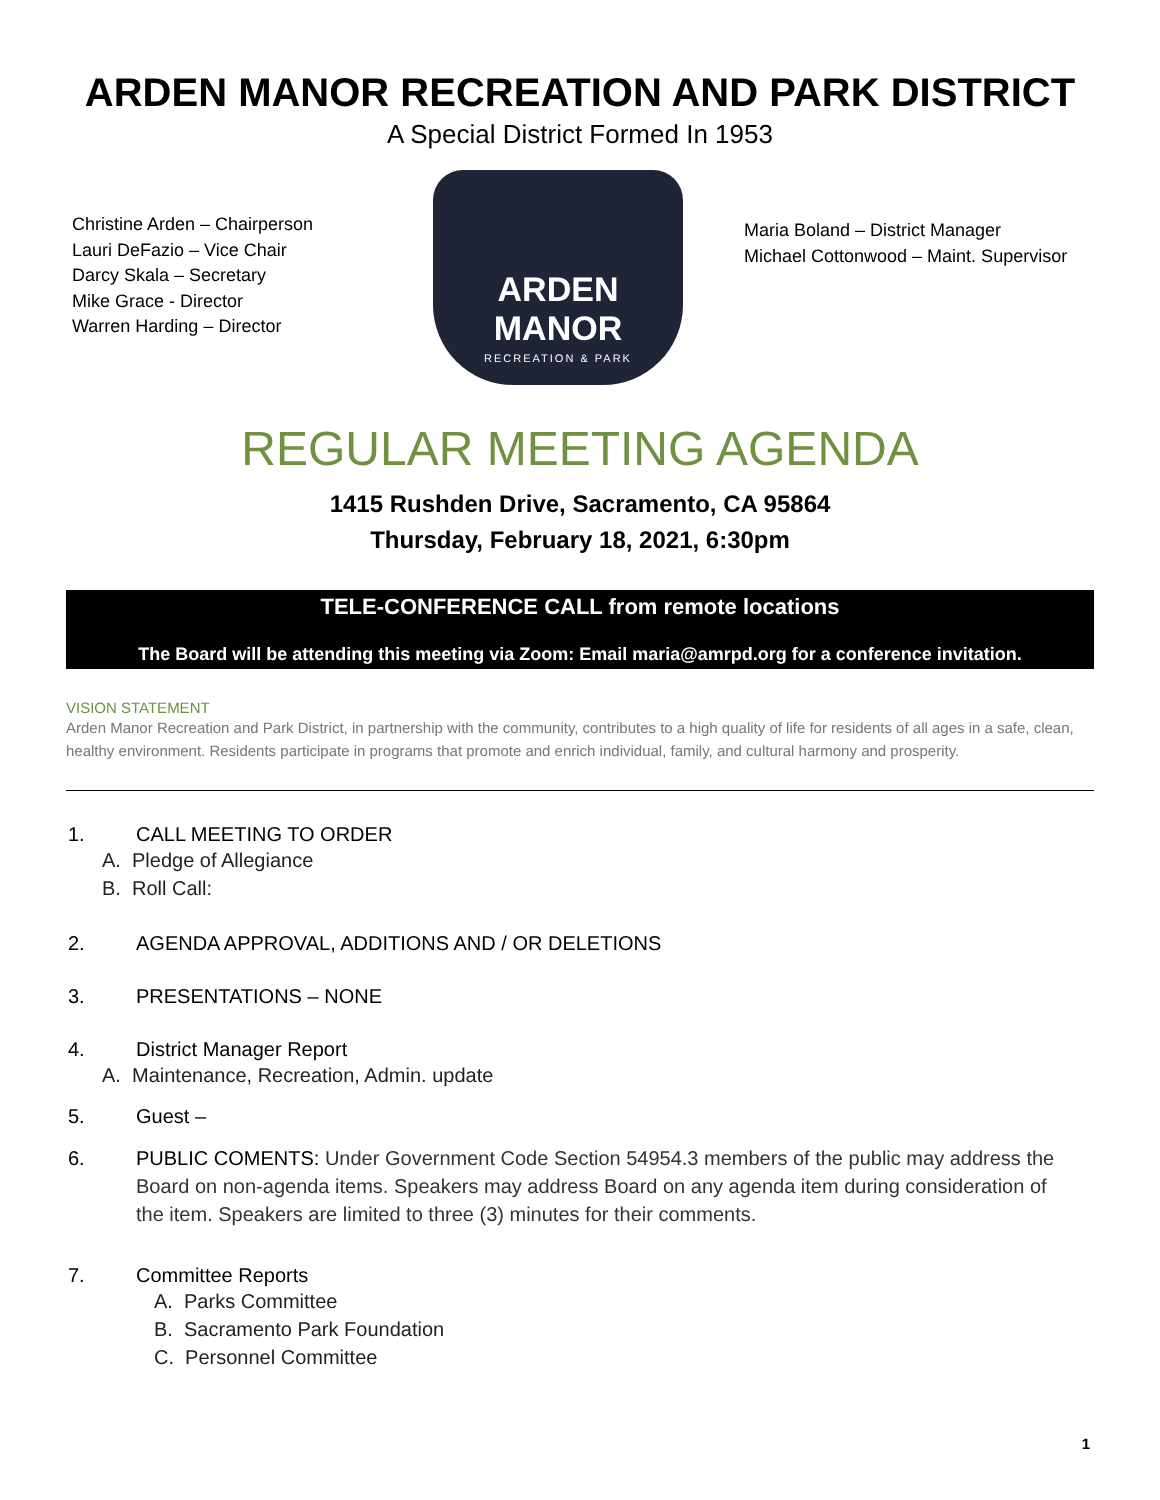ARDEN MANOR RECREATION AND PARK DISTRICT
A Special District Formed In 1953
Christine Arden – Chairperson
Lauri DeFazio – Vice Chair
Darcy Skala – Secretary
Mike Grace - Director
Warren Harding – Director
ARDEN MANOR
RECREATION & PARK
Maria Boland – District Manager
Michael Cottonwood – Maint. Supervisor
REGULAR MEETING AGENDA
1415 Rushden Drive, Sacramento, CA 95864
Thursday, February 18, 2021, 6:30pm
TELE-CONFERENCE CALL from remote locations
The Board will be attending this meeting via Zoom: Email maria@amrpd.org for a conference invitation.
VISION STATEMENT
Arden Manor Recreation and Park District, in partnership with the community, contributes to a high quality of life for residents of all ages in a safe, clean, healthy environment. Residents participate in programs that promote and enrich individual, family, and cultural harmony and prosperity.
1. CALL MEETING TO ORDER
A. Pledge of Allegiance
B. Roll Call:
2. AGENDA APPROVAL, ADDITIONS AND / OR DELETIONS
3. PRESENTATIONS – NONE
4. District Manager Report
A. Maintenance, Recreation, Admin. update
5. Guest –
6. PUBLIC COMENTS: Under Government Code Section 54954.3 members of the public may address the Board on non-agenda items. Speakers may address Board on any agenda item during consideration of the item. Speakers are limited to three (3) minutes for their comments.
7. Committee Reports
A. Parks Committee
B. Sacramento Park Foundation
C. Personnel Committee
1